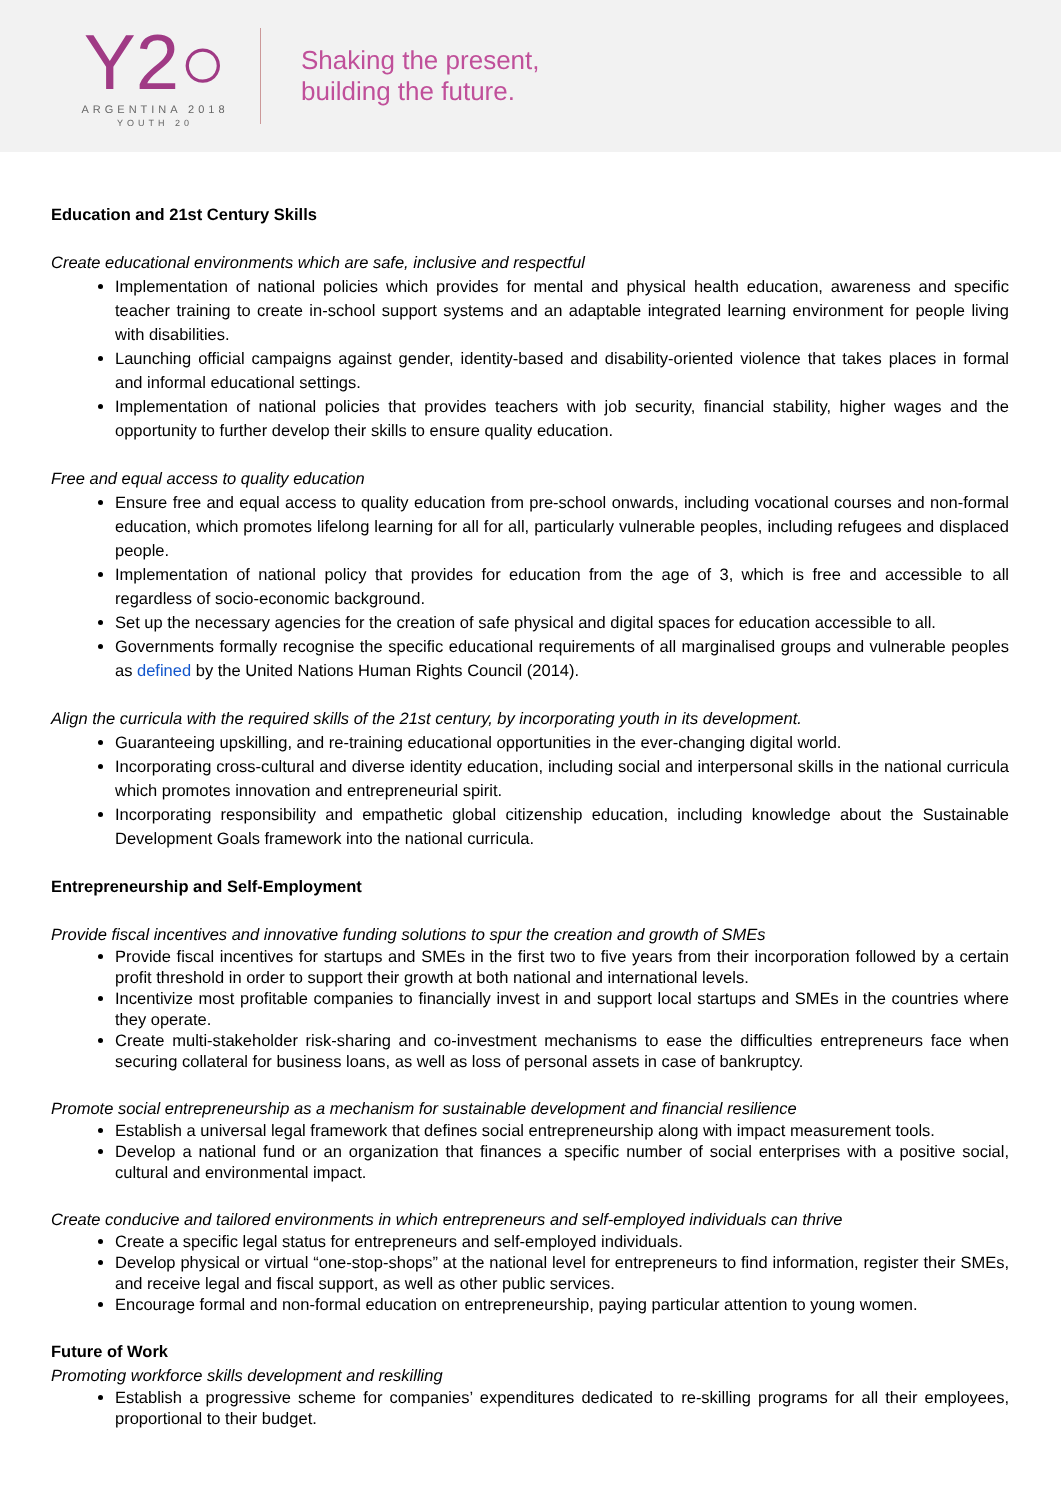Y2○
ARGENTINA 2018
YOUTH 20
Shaking the present,
building the future.
Education and 21st Century Skills
Create educational environments which are safe, inclusive and respectful
Implementation of national policies which provides for mental and physical health education, awareness and specific teacher training to create in-school support systems and an adaptable integrated learning environment for people living with disabilities.
Launching official campaigns against gender, identity-based and disability-oriented violence that takes places in formal and informal educational settings.
Implementation of national policies that provides teachers with job security, financial stability, higher wages and the opportunity to further develop their skills to ensure quality education.
Free and equal access to quality education
Ensure free and equal access to quality education from pre-school onwards, including vocational courses and non-formal education, which promotes lifelong learning for all for all, particularly vulnerable peoples, including refugees and displaced people.
Implementation of national policy that provides for education from the age of 3, which is free and accessible to all regardless of socio-economic background.
Set up the necessary agencies for the creation of safe physical and digital spaces for education accessible to all.
Governments formally recognise the specific educational requirements of all marginalised groups and vulnerable peoples as defined by the United Nations Human Rights Council (2014).
Align the curricula with the required skills of the 21st century, by incorporating youth in its development.
Guaranteeing upskilling, and re-training educational opportunities in the ever-changing digital world.
Incorporating cross-cultural and diverse identity education, including social and interpersonal skills in the national curricula which promotes innovation and entrepreneurial spirit.
Incorporating responsibility and empathetic global citizenship education, including knowledge about the Sustainable Development Goals framework into the national curricula.
Entrepreneurship and Self-Employment
Provide fiscal incentives and innovative funding solutions to spur the creation and growth of SMEs
Provide fiscal incentives for startups and SMEs in the first two to five years from their incorporation followed by a certain profit threshold in order to support their growth at both national and international levels.
Incentivize most profitable companies to financially invest in and support local startups and SMEs in the countries where they operate.
Create multi-stakeholder risk-sharing and co-investment mechanisms to ease the difficulties entrepreneurs face when securing collateral for business loans, as well as loss of personal assets in case of bankruptcy.
Promote social entrepreneurship as a mechanism for sustainable development and financial resilience
Establish a universal legal framework that defines social entrepreneurship along with impact measurement tools.
Develop a national fund or an organization that finances a specific number of social enterprises with a positive social, cultural and environmental impact.
Create conducive and tailored environments in which entrepreneurs and self-employed individuals can thrive
Create a specific legal status for entrepreneurs and self-employed individuals.
Develop physical or virtual “one-stop-shops” at the national level for entrepreneurs to find information, register their SMEs, and receive legal and fiscal support, as well as other public services.
Encourage formal and non-formal education on entrepreneurship, paying particular attention to young women.
Future of Work
Promoting workforce skills development and reskilling
Establish a progressive scheme for companies’ expenditures dedicated to re-skilling programs for all their employees, proportional to their budget.